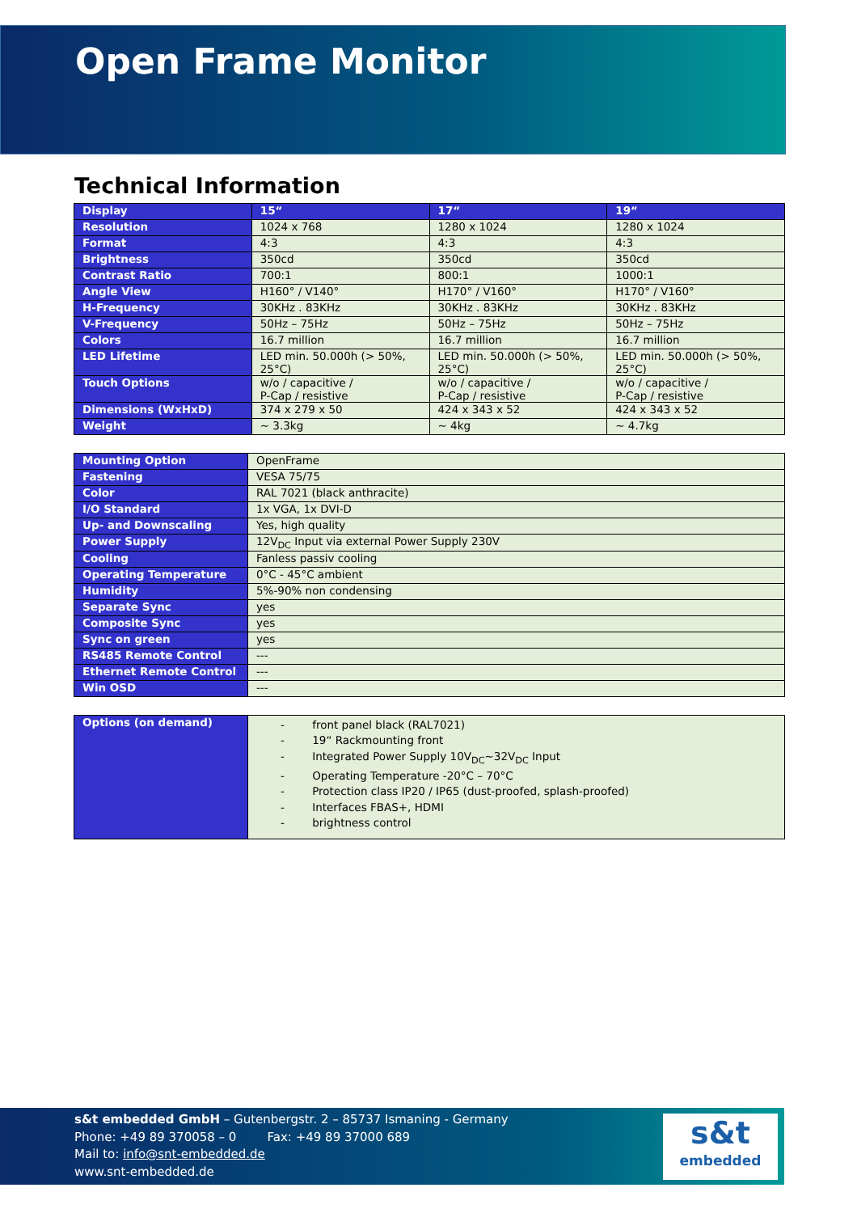Open Frame Monitor
Technical Information
| Display | 15“ | 17“ | 19“ |
| --- | --- | --- | --- |
| Resolution | 1024 x 768 | 1280 x 1024 | 1280 x 1024 |
| Format | 4:3 | 4:3 | 4:3 |
| Brightness | 350cd | 350cd | 350cd |
| Contrast Ratio | 700:1 | 800:1 | 1000:1 |
| Angle View | H160° / V140° | H170° / V160° | H170° / V160° |
| H-Frequency | 30KHz . 83KHz | 30KHz . 83KHz | 30KHz . 83KHz |
| V-Frequency | 50Hz – 75Hz | 50Hz – 75Hz | 50Hz – 75Hz |
| Colors | 16.7 million | 16.7 million | 16.7 million |
| LED Lifetime | LED min. 50.000h (> 50%, 25°C) | LED min. 50.000h (> 50%, 25°C) | LED min. 50.000h (> 50%, 25°C) |
| Touch Options | w/o / capacitive / P-Cap / resistive | w/o / capacitive / P-Cap / resistive | w/o / capacitive / P-Cap / resistive |
| Dimensions (WxHxD) | 374 x 279 x 50 | 424 x 343 x 52 | 424 x 343 x 52 |
| Weight | ~ 3.3kg | ~ 4kg | ~ 4.7kg |
| Mounting Option | OpenFrame |
| Fastening | VESA 75/75 |
| Color | RAL 7021 (black anthracite) |
| I/O Standard | 1x VGA, 1x DVI-D |
| Up- and Downscaling | Yes, high quality |
| Power Supply | 12V<sub>DC</sub> Input via external Power Supply 230V |
| Cooling | Fanless passiv cooling |
| Operating Temperature | 0°C - 45°C ambient |
| Humidity | 5%-90% non condensing |
| Separate Sync | yes |
| Composite Sync | yes |
| Sync on green | yes |
| RS485 Remote Control | --- |
| Ethernet Remote Control | --- |
| Win OSD | --- |
| Options (on demand) | - front panel black (RAL7021) - 19“ Rackmounting front - Integrated Power Supply 10V<sub>DC</sub>~32V<sub>DC</sub> Input - Operating Temperature -20°C – 70°C - Protection class IP20 / IP65 (dust-proofed, splash-proofed) - Interfaces FBAS+, HDMI - brightness control |
s&t embedded GmbH – Gutenbergstr. 2 – 85737 Ismaning - Germany
Phone: +49 89 370058 – 0 Fax: +49 89 37000 689
Mail to: info@snt-embedded.de
www.snt-embedded.de
s&t
embedded